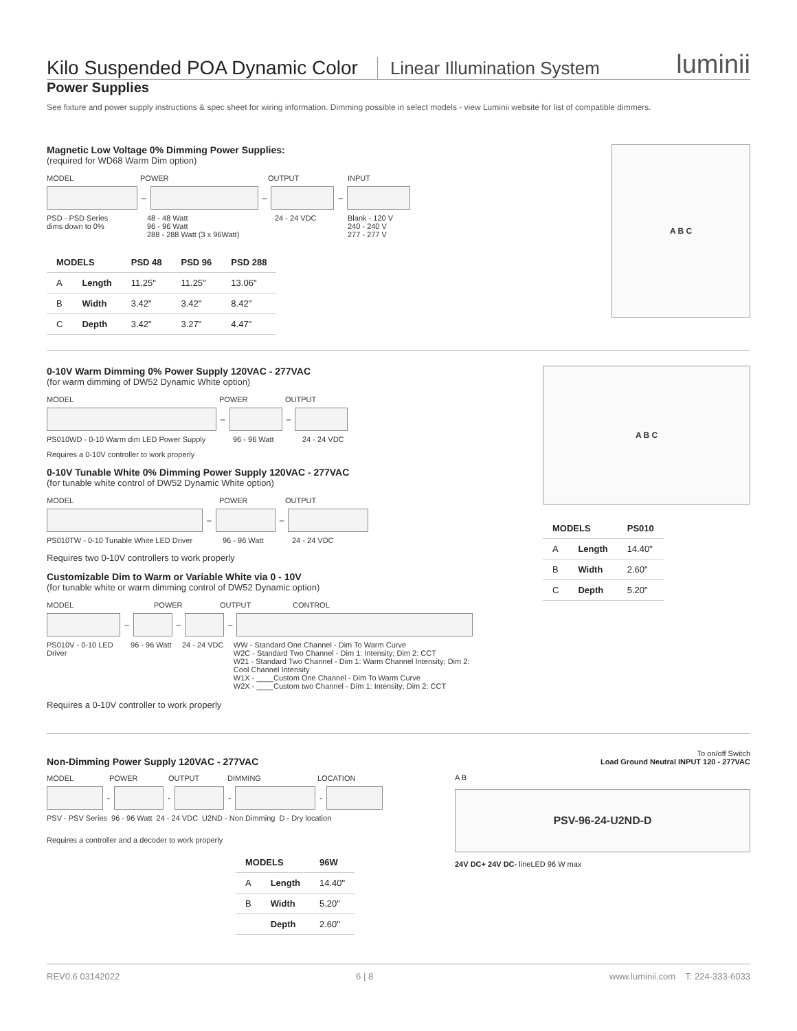Kilo Suspended POA Dynamic Color
Linear Illumination System
luminii
Power Supplies
See fixture and power supply instructions & spec sheet for wiring information. Dimming possible in select models - view Luminii website for list of compatible dimmers.
Magnetic Low Voltage 0% Dimming Power Supplies:
(required for WD68 Warm Dim option)
MODEL POWER OUTPUT INPUT
–
–
–
PSD - PSD Series
dims down to 0% 48 - 48 Watt
96 - 96 Watt
288 - 288 Watt (3 x 96Watt) 24 - 24 VDC Blank - 120 V
240 - 240 V
277 - 277 V
| MODELS | | PSD 48 | PSD 96 | PSD 288 |
| --- | --- | --- | --- | --- |
| A | Length | 11.25" | 11.25" | 13.06" |
| B | Width | 3.42" | 3.42" | 8.42" |
| C | Depth | 3.42" | 3.27" | 4.47" |
A B C
0-10V Warm Dimming 0% Power Supply 120VAC - 277VAC
(for warm dimming of DW52 Dynamic White option)
MODEL POWER OUTPUT
–
–
PS010WD - 0-10 Warm dim LED Power Supply 96 - 96 Watt 24 - 24 VDC
Requires a 0-10V controller to work properly
0-10V Tunable White 0% Dimming Power Supply 120VAC - 277VAC
(for tunable white control of DW52 Dynamic White option)
MODEL POWER OUTPUT
–
–
PS010TW - 0-10 Tunable White LED Driver 96 - 96 Watt 24 - 24 VDC
Requires two 0-10V controllers to work properly
Customizable Dim to Warm or Variable White via 0 - 10V
(for tunable white or warm dimming control of DW52 Dynamic option)
MODEL POWER OUTPUT CONTROL
–
–
–
PS010V - 0-10 LED Driver 96 - 96 Watt 24 - 24 VDC WW - Standard One Channel - Dim To Warm Curve
W2C - Standard Two Channel - Dim 1: Intensity; Dim 2: CCT
W21 - Standard Two Channel - Dim 1: Warm Channel Intensity; Dim 2: Cool Channel Intensity
W1X - ____Custom One Channel - Dim To Warm Curve
W2X - ____Custom two Channel - Dim 1: Intensity; Dim 2: CCT
Requires a 0-10V controller to work properly
A B C
| MODELS | | PS010 |
| --- | --- | --- |
| A | Length | 14.40" |
| B | Width | 2.60" |
| C | Depth | 5.20" |
Non-Dimming Power Supply 120VAC - 277VAC
MODEL POWER OUTPUT DIMMING LOCATION
-
-
-
-
PSV - PSV Series 96 - 96 Watt 24 - 24 VDC U2ND - Non Dimming D - Dry location
Requires a controller and a decoder to work properly
| MODELS | | 96W |
| --- | --- | --- |
| A | Length | 14.40" |
| B | Width | 5.20" |
| | Depth | 2.60" |
To on/off Switch
Load Ground Neutral INPUT 120 - 277VAC
A B
PSV-96-24-U2ND-D
24V DC+ 24V DC- lineLED 96 W max
REV0.6 03142022 6 | 8 www.luminii.com T: 224-333-6033